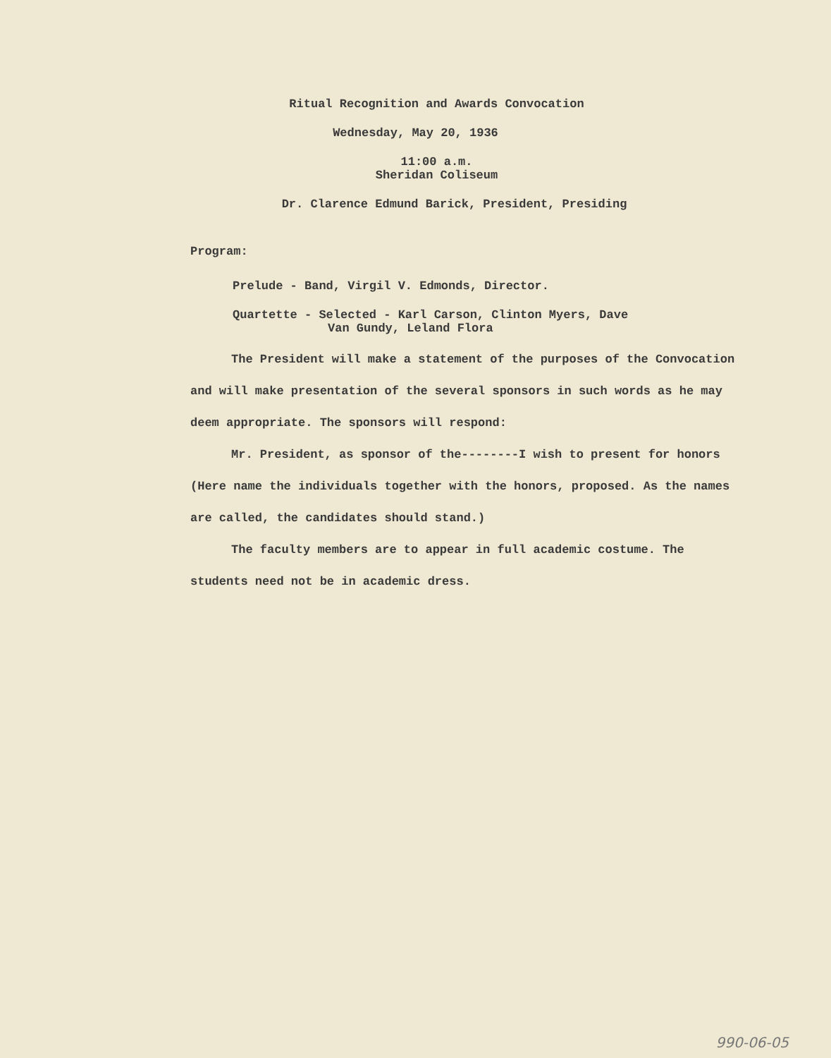Ritual Recognition and Awards Convocation
Wednesday, May 20, 1936
11:00 a.m.
Sheridan Coliseum
Dr. Clarence Edmund Barick, President, Presiding
Program:
Prelude - Band, Virgil V. Edmonds, Director.
Quartette - Selected - Karl Carson, Clinton Myers, Dave
Van Gundy, Leland Flora
The President will make a statement of the purposes of the Convocation and will make presentation of the several sponsors in such words as he may deem appropriate. The sponsors will respond:
Mr. President, as sponsor of the--------I wish to present for honors (Here name the individuals together with the honors, proposed. As the names are called, the candidates should stand.)
The faculty members are to appear in full academic costume. The students need not be in academic dress.
990-06-05